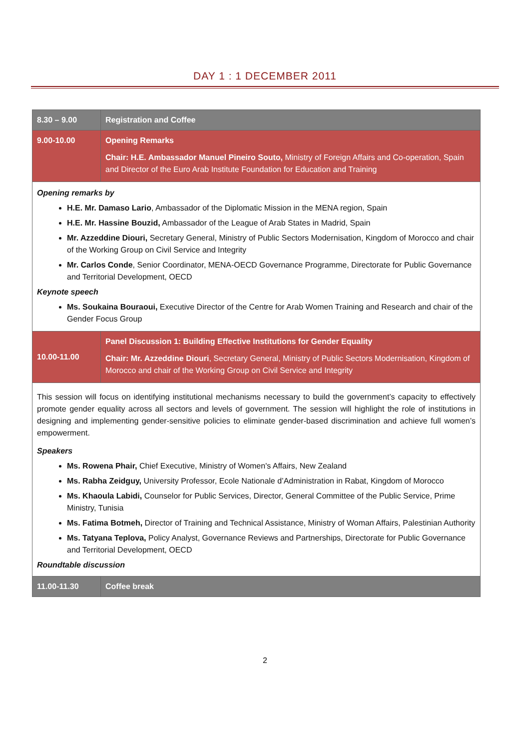DAY 1 : 1 DECEMBER 2011
| 8.30 – 9.00 | Registration and Coffee |
| 9.00-10.00 | Opening Remarks Chair: H.E. Ambassador Manuel Pineiro Souto, Ministry of Foreign Affairs and Co-operation, Spain and Director of the Euro Arab Institute Foundation for Education and Training |
| Opening remarks by H.E. Mr. Damaso Lario , Ambassador of the Diplomatic Mission in the MENA region, Spain H.E. Mr. Hassine Bouzid, Ambassador of the League of Arab States in Madrid, Spain Mr. Azzeddine Diouri, Secretary General, Ministry of Public Sectors Modernisation, Kingdom of Morocco and chair of the Working Group on Civil Service and Integrity Mr. Carlos Conde , Senior Coordinator, MENA-OECD Governance Programme, Directorate for Public Governance and Territorial Development, OECD Keynote speech Ms. Soukaina Bouraoui, Executive Director of the Centre for Arab Women Training and Research and chair of the Gender Focus Group | |
| 10.00-11.00 | Panel Discussion 1: Building Effective Institutions for Gender Equality Chair: Mr. Azzeddine Diouri , Secretary General, Ministry of Public Sectors Modernisation, Kingdom of Morocco and chair of the Working Group on Civil Service and Integrity |
| This session will focus on identifying institutional mechanisms necessary to build the government’s capacity to effectively promote gender equality across all sectors and levels of government. The session will highlight the role of institutions in designing and implementing gender-sensitive policies to eliminate gender-based discrimination and achieve full women’s empowerment. Speakers Ms. Rowena Phair, Chief Executive, Ministry of Women's Affairs, New Zealand Ms. Rabha Zeidguy, University Professor, Ecole Nationale d’Administration in Rabat, Kingdom of Morocco Ms. Khaoula Labidi, Counselor for Public Services, Director, General Committee of the Public Service, Prime Ministry, Tunisia Ms. Fatima Botmeh, Director of Training and Technical Assistance, Ministry of Woman Affairs, Palestinian Authority Ms. Tatyana Teplova, Policy Analyst, Governance Reviews and Partnerships, Directorate for Public Governance and Territorial Development, OECD Roundtable discussion | |
| 11.00-11.30 | Coffee break |
2